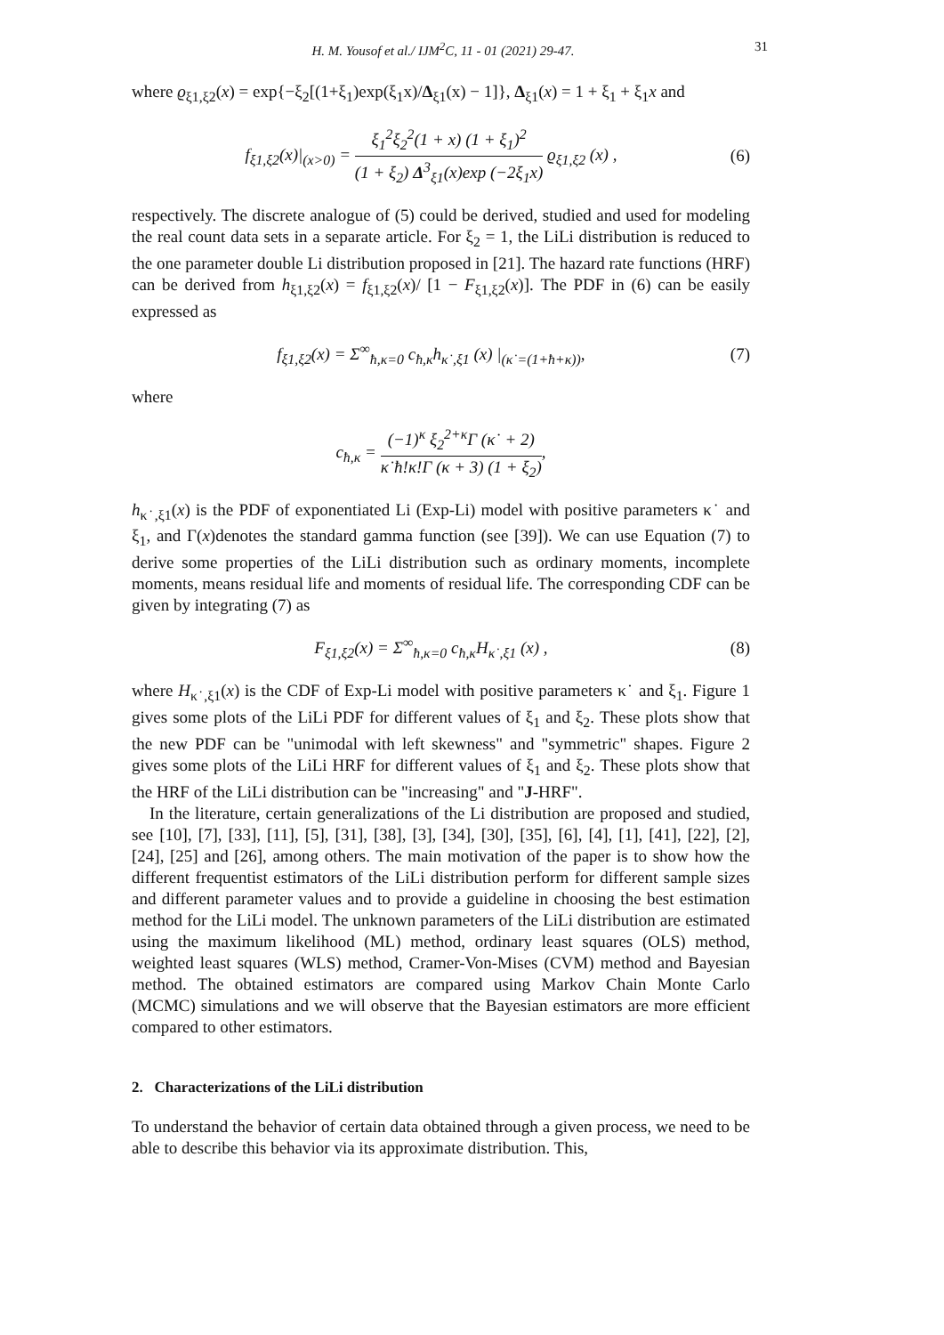H. M. Yousof et al./ IJM<sup>2</sup>C, 11 - 01 (2021) 29-47. 31
where ϱ<sub>ξ1,ξ2</sub>(x) = exp{−ξ<sub>2</sub>[(1+ξ<sub>1</sub>)exp(ξ<sub>1</sub>x)/Δ<sub>ξ1</sub>(x) − 1]}, Δ<sub>ξ1</sub>(x) = 1 + ξ<sub>1</sub> + ξ<sub>1</sub>x and
f<sub>ξ1,ξ2</sub>(x)|<sub>(x>0)</sub> = ξ<sub>1</sub><sup>2</sup>ξ<sub>2</sub><sup>2</sup>(1 + x) (1 + ξ<sub>1</sub>)<sup>2</sup> (1 + ξ<sub>2</sub>) Δ<sup>3</sup><sub>ξ1</sub>(x)exp (−2ξ<sub>1</sub>x) ϱ<sub>ξ1,ξ2</sub> (x) ,
(6)
respectively. The discrete analogue of (5) could be derived, studied and used for modeling the real count data sets in a separate article. For ξ<sub>2</sub> = 1, the LiLi distribution is reduced to the one parameter double Li distribution proposed in [21]. The hazard rate functions (HRF) can be derived from h<sub>ξ1,ξ2</sub>(x) = f<sub>ξ1,ξ2</sub>(x)/ [1 − F<sub>ξ1,ξ2</sub>(x)]. The PDF in (6) can be easily expressed as
f<sub>ξ1,ξ2</sub>(x) = Σ<sup>∞</sup><sub>ħ,κ=0</sub> c<sub>ħ,κ</sub>h<sub>κ˙,ξ1</sub> (x) |<sub>(κ˙=(1+ħ+κ))</sub>,
(7)
where
c<sub>ħ,κ</sub> = (−1)<sup>κ</sup> ξ<sub>2</sub><sup>2+κ</sup>Γ (κ˙ + 2) κ˙ħ!κ!Γ (κ + 3) (1 + ξ<sub>2</sub>),
h<sub>κ˙,ξ1</sub>(x) is the PDF of exponentiated Li (Exp-Li) model with positive parameters κ˙ and ξ<sub>1</sub>, and Γ(x)denotes the standard gamma function (see [39]). We can use Equation (7) to derive some properties of the LiLi distribution such as ordinary moments, incomplete moments, means residual life and moments of residual life. The corresponding CDF can be given by integrating (7) as
F<sub>ξ1,ξ2</sub>(x) = Σ<sup>∞</sup><sub>ħ,κ=0</sub> c<sub>ħ,κ</sub>H<sub>κ˙,ξ1</sub> (x) ,
(8)
where H<sub>κ˙,ξ1</sub>(x) is the CDF of Exp-Li model with positive parameters κ˙ and ξ<sub>1</sub>. Figure 1 gives some plots of the LiLi PDF for different values of ξ<sub>1</sub> and ξ<sub>2</sub>. These plots show that the new PDF can be "unimodal with left skewness" and "symmetric" shapes. Figure 2 gives some plots of the LiLi HRF for different values of ξ<sub>1</sub> and ξ<sub>2</sub>. These plots show that the HRF of the LiLi distribution can be "increasing" and "J-HRF".
In the literature, certain generalizations of the Li distribution are proposed and studied, see [10], [7], [33], [11], [5], [31], [38], [3], [34], [30], [35], [6], [4], [1], [41], [22], [2], [24], [25] and [26], among others. The main motivation of the paper is to show how the different frequentist estimators of the LiLi distribution perform for different sample sizes and different parameter values and to provide a guideline in choosing the best estimation method for the LiLi model. The unknown parameters of the LiLi distribution are estimated using the maximum likelihood (ML) method, ordinary least squares (OLS) method, weighted least squares (WLS) method, Cramer-Von-Mises (CVM) method and Bayesian method. The obtained estimators are compared using Markov Chain Monte Carlo (MCMC) simulations and we will observe that the Bayesian estimators are more efficient compared to other estimators.
2. Characterizations of the LiLi distribution
To understand the behavior of certain data obtained through a given process, we need to be able to describe this behavior via its approximate distribution. This,